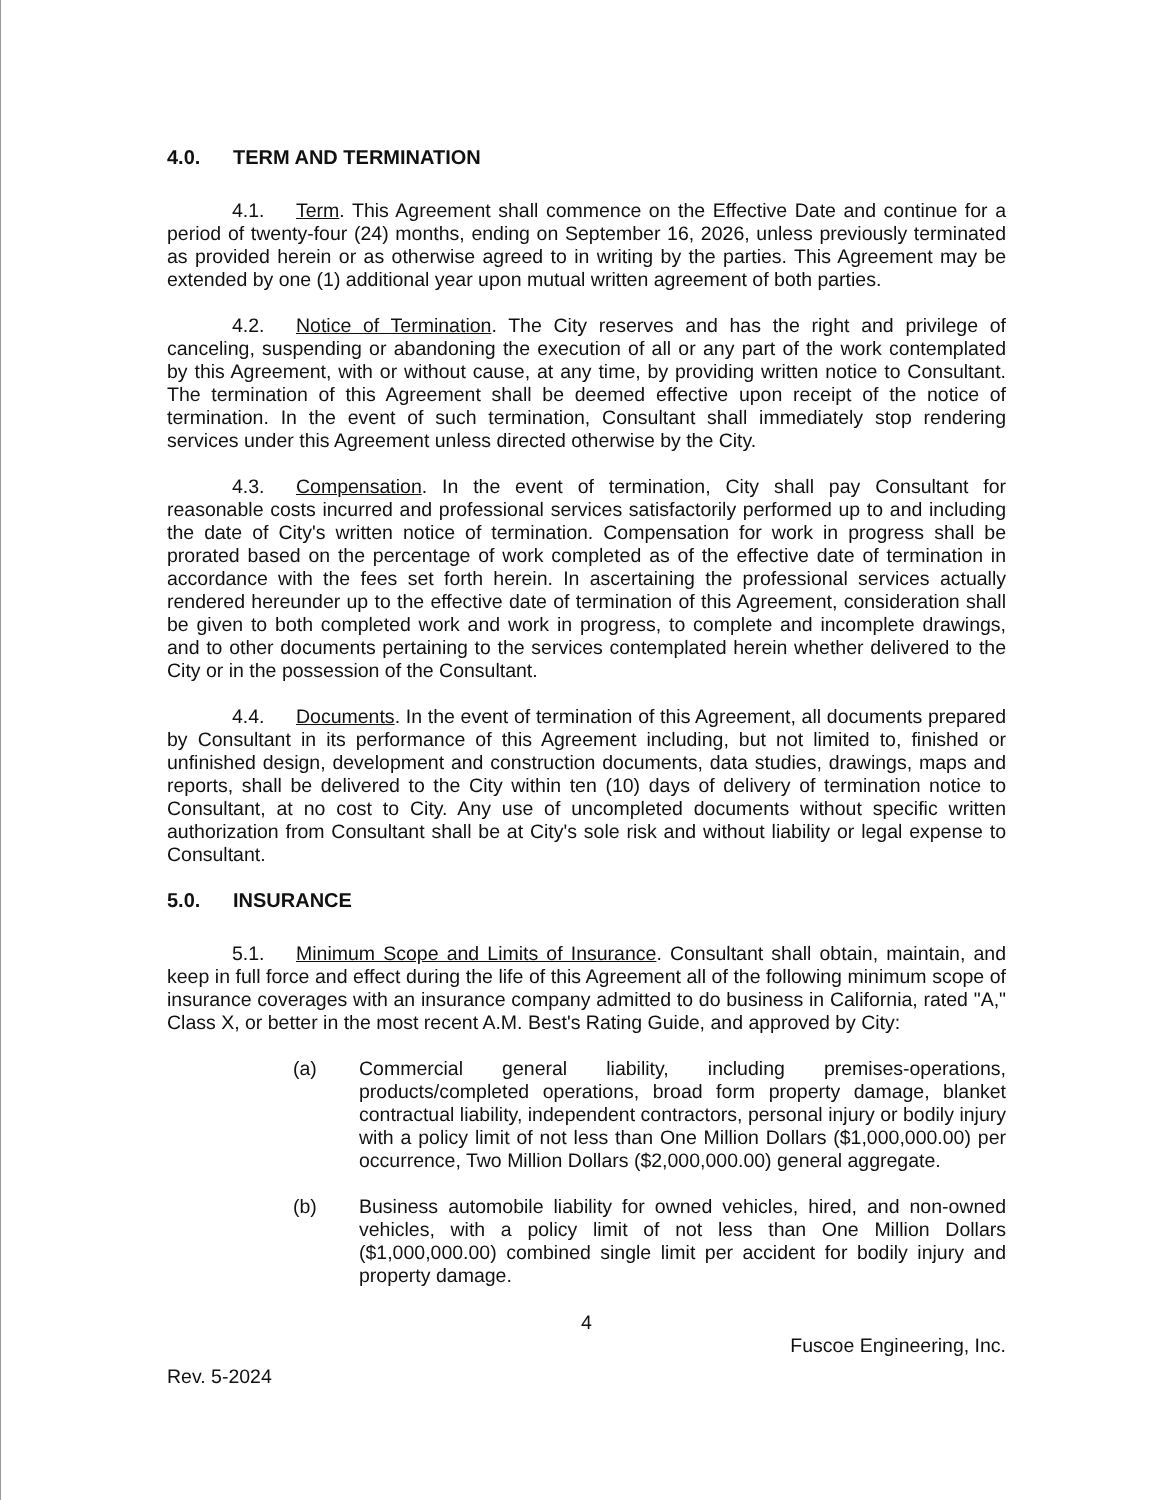4.0. TERM AND TERMINATION
4.1. Term. This Agreement shall commence on the Effective Date and continue for a period of twenty-four (24) months, ending on September 16, 2026, unless previously terminated as provided herein or as otherwise agreed to in writing by the parties. This Agreement may be extended by one (1) additional year upon mutual written agreement of both parties.
4.2. Notice of Termination. The City reserves and has the right and privilege of canceling, suspending or abandoning the execution of all or any part of the work contemplated by this Agreement, with or without cause, at any time, by providing written notice to Consultant. The termination of this Agreement shall be deemed effective upon receipt of the notice of termination. In the event of such termination, Consultant shall immediately stop rendering services under this Agreement unless directed otherwise by the City.
4.3. Compensation. In the event of termination, City shall pay Consultant for reasonable costs incurred and professional services satisfactorily performed up to and including the date of City's written notice of termination. Compensation for work in progress shall be prorated based on the percentage of work completed as of the effective date of termination in accordance with the fees set forth herein. In ascertaining the professional services actually rendered hereunder up to the effective date of termination of this Agreement, consideration shall be given to both completed work and work in progress, to complete and incomplete drawings, and to other documents pertaining to the services contemplated herein whether delivered to the City or in the possession of the Consultant.
4.4. Documents. In the event of termination of this Agreement, all documents prepared by Consultant in its performance of this Agreement including, but not limited to, finished or unfinished design, development and construction documents, data studies, drawings, maps and reports, shall be delivered to the City within ten (10) days of delivery of termination notice to Consultant, at no cost to City. Any use of uncompleted documents without specific written authorization from Consultant shall be at City's sole risk and without liability or legal expense to Consultant.
5.0. INSURANCE
5.1. Minimum Scope and Limits of Insurance. Consultant shall obtain, maintain, and keep in full force and effect during the life of this Agreement all of the following minimum scope of insurance coverages with an insurance company admitted to do business in California, rated "A," Class X, or better in the most recent A.M. Best's Rating Guide, and approved by City:
(a) Commercial general liability, including premises-operations, products/completed operations, broad form property damage, blanket contractual liability, independent contractors, personal injury or bodily injury with a policy limit of not less than One Million Dollars ($1,000,000.00) per occurrence, Two Million Dollars ($2,000,000.00) general aggregate.
(b) Business automobile liability for owned vehicles, hired, and non-owned vehicles, with a policy limit of not less than One Million Dollars ($1,000,000.00) combined single limit per accident for bodily injury and property damage.
4
Fuscoe Engineering, Inc.
Rev. 5-2024